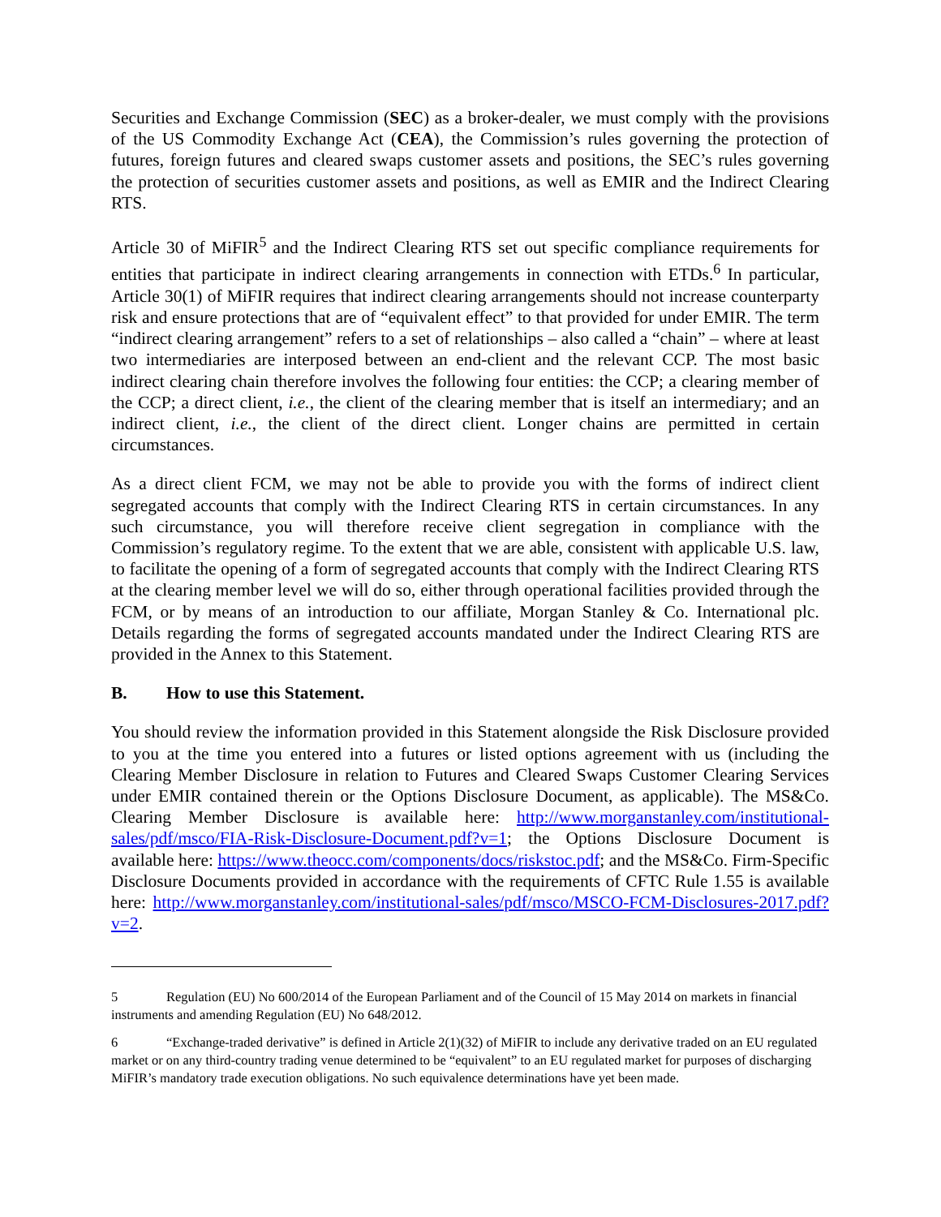Securities and Exchange Commission (SEC) as a broker-dealer, we must comply with the provisions of the US Commodity Exchange Act (CEA), the Commission’s rules governing the protection of futures, foreign futures and cleared swaps customer assets and positions, the SEC’s rules governing the protection of securities customer assets and positions, as well as EMIR and the Indirect Clearing RTS.
Article 30 of MiFIR<sup>5</sup> and the Indirect Clearing RTS set out specific compliance requirements for entities that participate in indirect clearing arrangements in connection with ETDs.<sup>6</sup> In particular, Article 30(1) of MiFIR requires that indirect clearing arrangements should not increase counterparty risk and ensure protections that are of “equivalent effect” to that provided for under EMIR. The term “indirect clearing arrangement” refers to a set of relationships – also called a “chain” – where at least two intermediaries are interposed between an end-client and the relevant CCP. The most basic indirect clearing chain therefore involves the following four entities: the CCP; a clearing member of the CCP; a direct client, i.e., the client of the clearing member that is itself an intermediary; and an indirect client, i.e., the client of the direct client. Longer chains are permitted in certain circumstances.
As a direct client FCM, we may not be able to provide you with the forms of indirect client segregated accounts that comply with the Indirect Clearing RTS in certain circumstances. In any such circumstance, you will therefore receive client segregation in compliance with the Commission’s regulatory regime. To the extent that we are able, consistent with applicable U.S. law, to facilitate the opening of a form of segregated accounts that comply with the Indirect Clearing RTS at the clearing member level we will do so, either through operational facilities provided through the FCM, or by means of an introduction to our affiliate, Morgan Stanley & Co. International plc. Details regarding the forms of segregated accounts mandated under the Indirect Clearing RTS are provided in the Annex to this Statement.
B. How to use this Statement.
You should review the information provided in this Statement alongside the Risk Disclosure provided to you at the time you entered into a futures or listed options agreement with us (including the Clearing Member Disclosure in relation to Futures and Cleared Swaps Customer Clearing Services under EMIR contained therein or the Options Disclosure Document, as applicable). The MS&Co. Clearing Member Disclosure is available here: http://www.morganstanley.com/institutional-sales/pdf/msco/FIA-Risk-Disclosure-Document.pdf?v=1; the Options Disclosure Document is available here: https://www.theocc.com/components/docs/riskstoc.pdf; and the MS&Co. Firm-Specific Disclosure Documents provided in accordance with the requirements of CFTC Rule 1.55 is available here: http://www.morganstanley.com/institutional-sales/pdf/msco/MSCO-FCM-Disclosures-2017.pdf?v=2.
5 Regulation (EU) No 600/2014 of the European Parliament and of the Council of 15 May 2014 on markets in financial instruments and amending Regulation (EU) No 648/2012.
6 “Exchange-traded derivative” is defined in Article 2(1)(32) of MiFIR to include any derivative traded on an EU regulated market or on any third-country trading venue determined to be “equivalent” to an EU regulated market for purposes of discharging MiFIR’s mandatory trade execution obligations. No such equivalence determinations have yet been made.